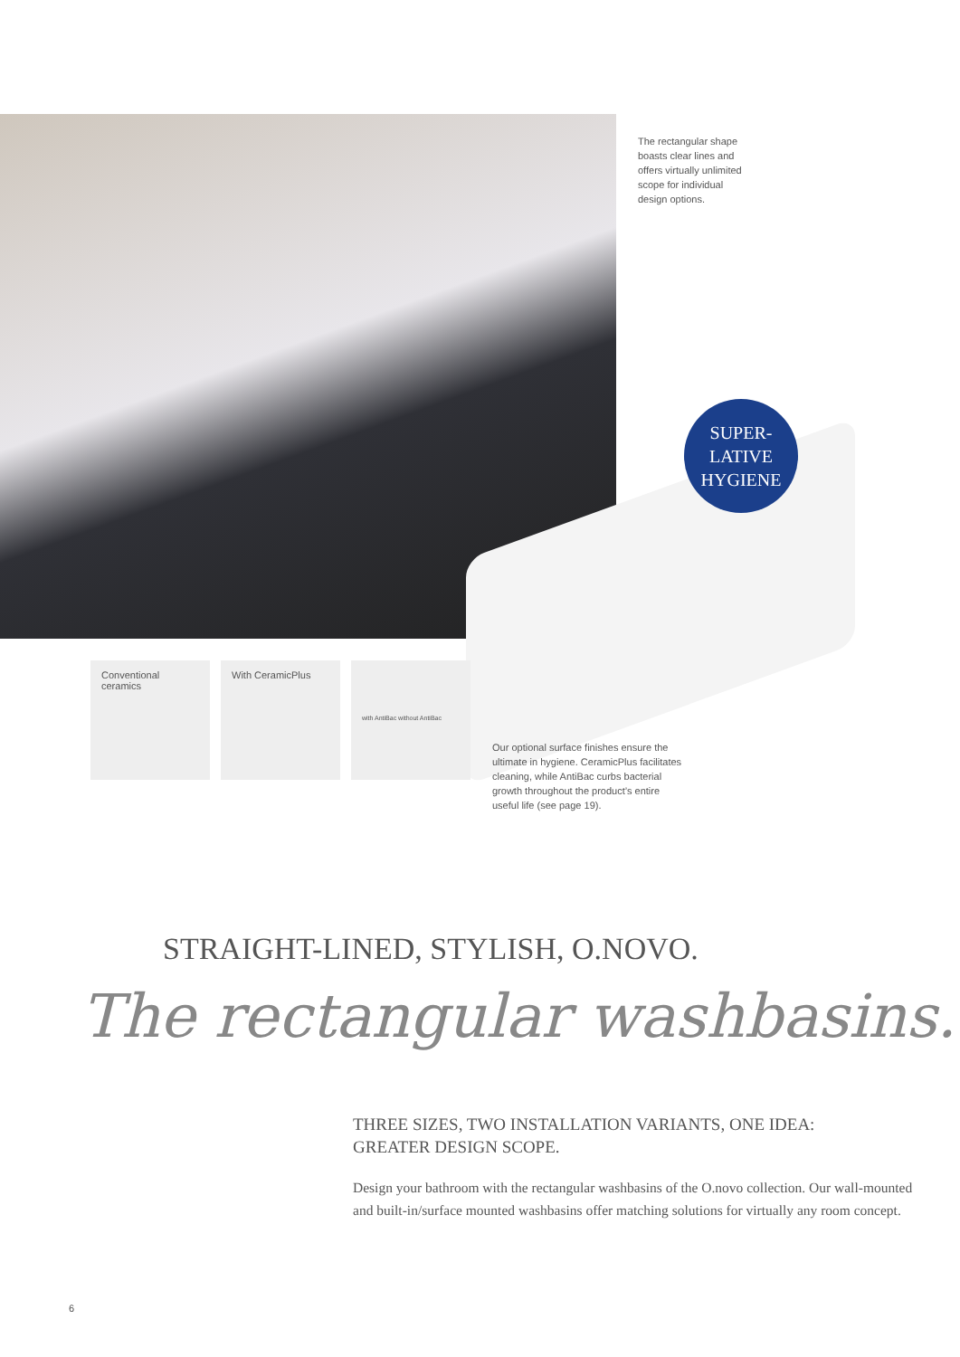The rectangular shape boasts clear lines and offers virtually unlimited scope for individual design options.
SUPER-
LATIVE
HYGIENE
Conventional ceramics
With CeramicPlus
with AntiBac without AntiBac
Our optional surface finishes ensure the ultimate in hygiene. CeramicPlus facilitates cleaning, while AntiBac curbs bacterial growth throughout the product’s entire useful life (see page 19).
STRAIGHT-LINED, STYLISH, O.NOVO.
The rectangular washbasins.
THREE SIZES, TWO INSTALLATION VARIANTS, ONE IDEA:
GREATER DESIGN SCOPE.
Design your bathroom with the rectangular washbasins of the O.novo collection. Our wall-mounted and built-in/surface mounted washbasins offer matching solutions for virtually any room concept.
6